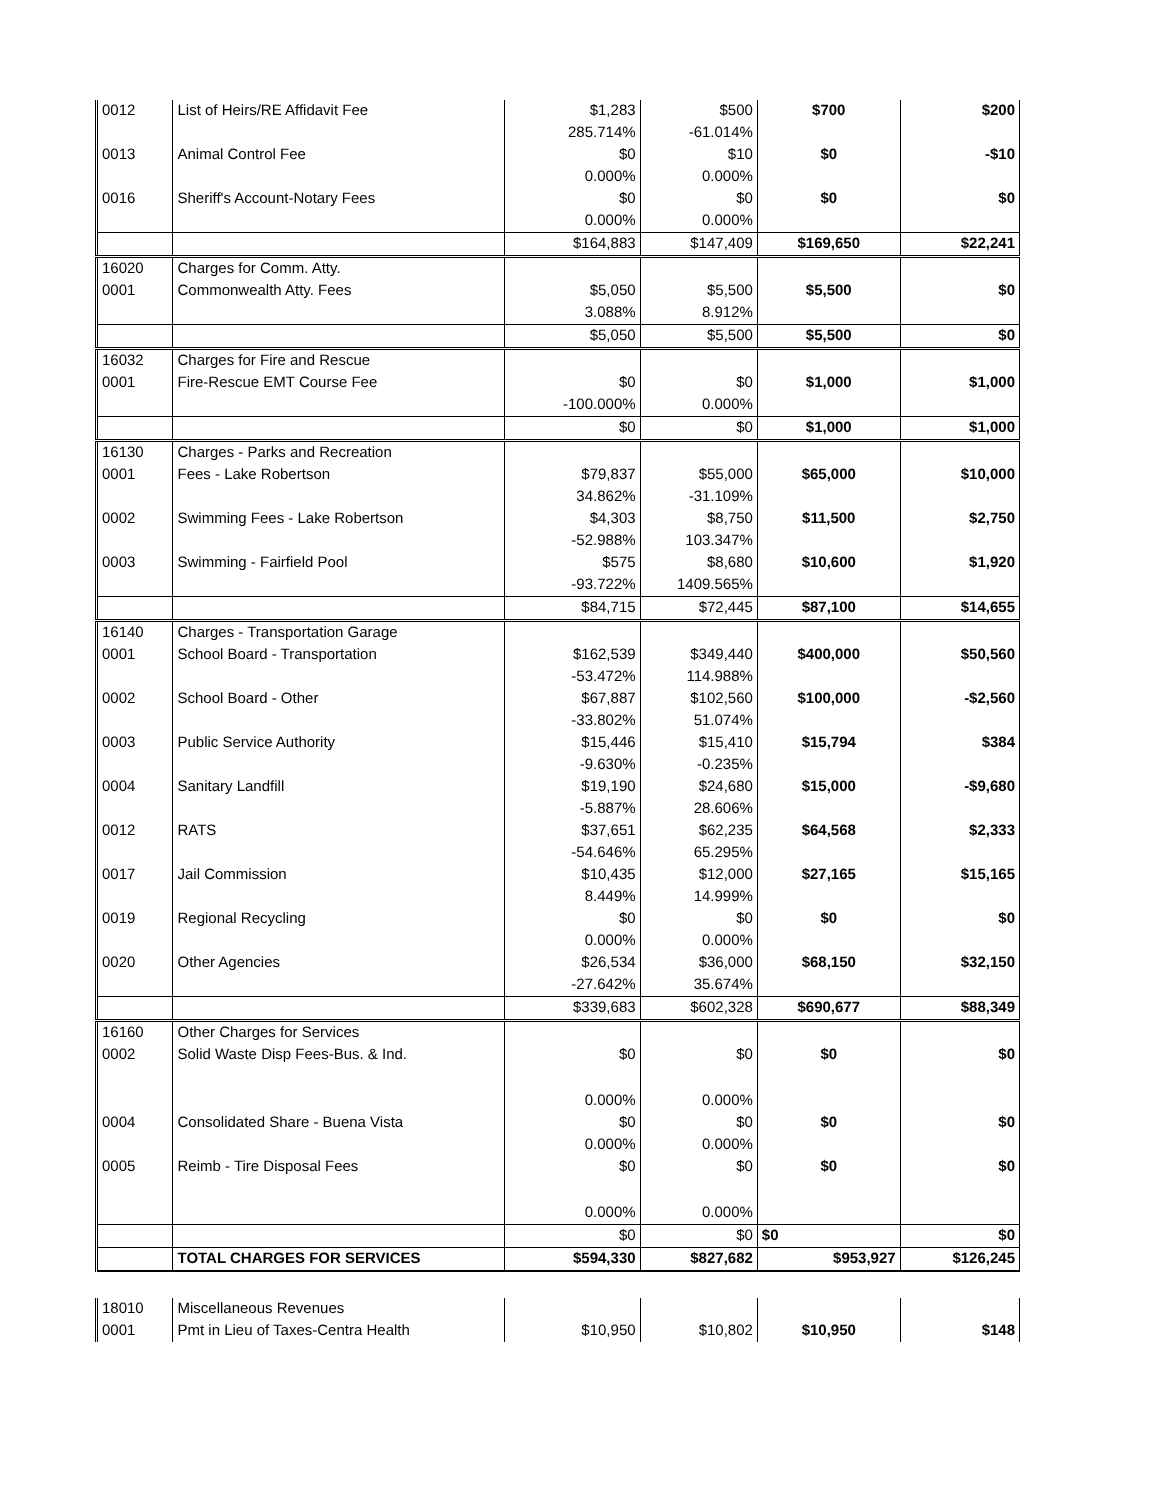| 0012 | List of Heirs/RE Affidavit Fee | $1,283 | $500 | $700 | $200 |
| | | 285.714% | -61.014% | | |
| 0013 | Animal Control Fee | $0 | $10 | $0 | -$10 |
| | | 0.000% | 0.000% | | |
| 0016 | Sheriff's Account-Notary Fees | $0 | $0 | $0 | $0 |
| | | 0.000% | 0.000% | | |
| | | $164,883 | $147,409 | $169,650 | $22,241 |
| 16020 | Charges for Comm. Atty. | | | | |
| 0001 | Commonwealth Atty. Fees | $5,050 | $5,500 | $5,500 | $0 |
| | | 3.088% | 8.912% | | |
| | | $5,050 | $5,500 | $5,500 | $0 |
| 16032 | Charges for Fire and Rescue | | | | |
| 0001 | Fire-Rescue EMT Course Fee | $0 | $0 | $1,000 | $1,000 |
| | | -100.000% | 0.000% | | |
| | | $0 | $0 | $1,000 | $1,000 |
| 16130 | Charges - Parks and Recreation | | | | |
| 0001 | Fees - Lake Robertson | $79,837 | $55,000 | $65,000 | $10,000 |
| | | 34.862% | -31.109% | | |
| 0002 | Swimming Fees - Lake Robertson | $4,303 | $8,750 | $11,500 | $2,750 |
| | | -52.988% | 103.347% | | |
| 0003 | Swimming - Fairfield Pool | $575 | $8,680 | $10,600 | $1,920 |
| | | -93.722% | 1409.565% | | |
| | | $84,715 | $72,445 | $87,100 | $14,655 |
| 16140 | Charges - Transportation Garage | | | | |
| 0001 | School Board - Transportation | $162,539 | $349,440 | $400,000 | $50,560 |
| | | -53.472% | 114.988% | | |
| 0002 | School Board - Other | $67,887 | $102,560 | $100,000 | -$2,560 |
| | | -33.802% | 51.074% | | |
| 0003 | Public Service Authority | $15,446 | $15,410 | $15,794 | $384 |
| | | -9.630% | -0.235% | | |
| 0004 | Sanitary Landfill | $19,190 | $24,680 | $15,000 | -$9,680 |
| | | -5.887% | 28.606% | | |
| 0012 | RATS | $37,651 | $62,235 | $64,568 | $2,333 |
| | | -54.646% | 65.295% | | |
| 0017 | Jail Commission | $10,435 | $12,000 | $27,165 | $15,165 |
| | | 8.449% | 14.999% | | |
| 0019 | Regional Recycling | $0 | $0 | $0 | $0 |
| | | 0.000% | 0.000% | | |
| 0020 | Other Agencies | $26,534 | $36,000 | $68,150 | $32,150 |
| | | -27.642% | 35.674% | | |
| | | $339,683 | $602,328 | $690,677 | $88,349 |
| 16160 | Other Charges for Services | | | | |
| 0002 | Solid Waste Disp Fees-Bus. & Ind. | $0 | $0 | $0 | $0 |
| | | 0.000% | 0.000% | | |
| 0004 | Consolidated Share - Buena Vista | $0 | $0 | $0 | $0 |
| | | 0.000% | 0.000% | | |
| 0005 | Reimb - Tire Disposal Fees | $0 | $0 | $0 | $0 |
| | | 0.000% | 0.000% | | |
| | | $0 | $0 | $0 | $0 |
| | TOTAL CHARGES FOR SERVICES | $594,330 | $827,682 | $953,927 | $126,245 |
| 18010 | Miscellaneous Revenues | | | | |
| 0001 | Pmt in Lieu of Taxes-Centra Health | $10,950 | $10,802 | $10,950 | $148 |